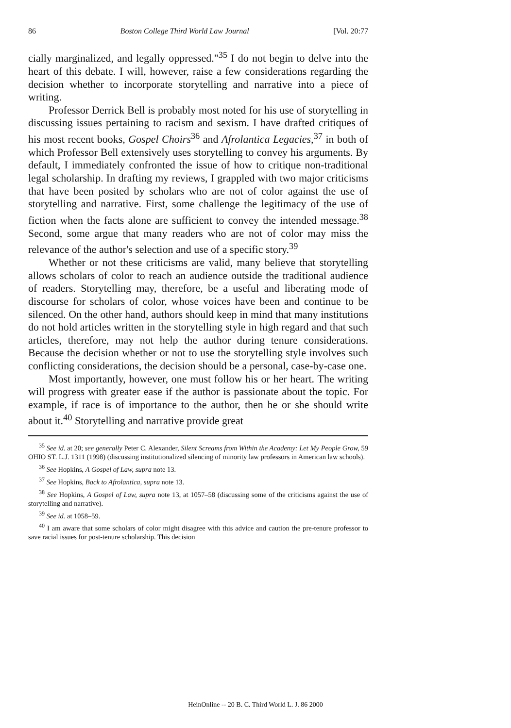86 Boston College Third World Law Journal [Vol. 20:77
cially marginalized, and legally oppressed."<sup>35</sup> I do not begin to delve into the heart of this debate. I will, however, raise a few considerations regarding the decision whether to incorporate storytelling and narrative into a piece of writing.
Professor Derrick Bell is probably most noted for his use of storytelling in discussing issues pertaining to racism and sexism. I have drafted critiques of his most recent books, Gospel Choirs<sup>36</sup> and Afrolantica Legacies,<sup>37</sup> in both of which Professor Bell extensively uses storytelling to convey his arguments. By default, I immediately confronted the issue of how to critique non-traditional legal scholarship. In drafting my reviews, I grappled with two major criticisms that have been posited by scholars who are not of color against the use of storytelling and narrative. First, some challenge the legitimacy of the use of fiction when the facts alone are sufficient to convey the intended message.<sup>38</sup> Second, some argue that many readers who are not of color may miss the relevance of the author's selection and use of a specific story.<sup>39</sup>
Whether or not these criticisms are valid, many believe that storytelling allows scholars of color to reach an audience outside the traditional audience of readers. Storytelling may, therefore, be a useful and liberating mode of discourse for scholars of color, whose voices have been and continue to be silenced. On the other hand, authors should keep in mind that many institutions do not hold articles written in the storytelling style in high regard and that such articles, therefore, may not help the author during tenure considerations. Because the decision whether or not to use the storytelling style involves such conflicting considerations, the decision should be a personal, case-by-case one.
Most importantly, however, one must follow his or her heart. The writing will progress with greater ease if the author is passionate about the topic. For example, if race is of importance to the author, then he or she should write about it.<sup>40</sup> Storytelling and narrative provide great
<sup>35</sup> See id. at 20; see generally Peter C. Alexander, Silent Screams from Within the Academy: Let My People Grow, 59 OHIO ST. L.J. 1311 (1998) (discussing institutionalized silencing of minority law professors in American law schools).
<sup>36</sup> See Hopkins, A Gospel of Law, supra note 13.
<sup>37</sup> See Hopkins, Back to Afrolantica, supra note 13.
<sup>38</sup> See Hopkins, A Gospel of Law, supra note 13, at 1057–58 (discussing some of the criticisms against the use of storytelling and narrative).
<sup>39</sup> See id. at 1058–59.
<sup>40</sup> I am aware that some scholars of color might disagree with this advice and caution the pre-tenure professor to save racial issues for post-tenure scholarship. This decision
HeinOnline -- 20 B. C. Third World L. J. 86 2000